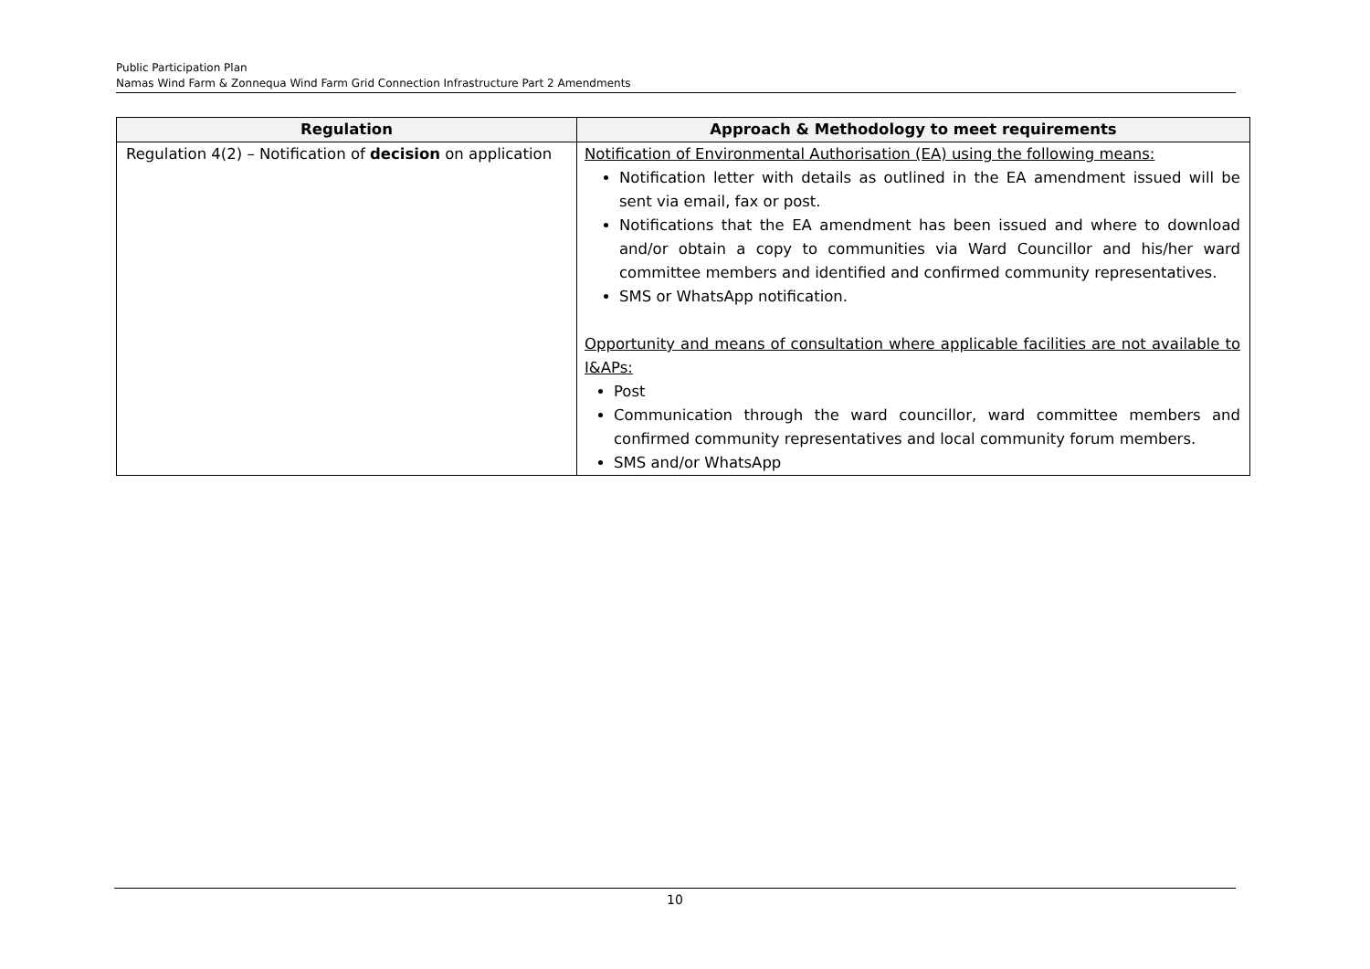Public Participation Plan
Namas Wind Farm & Zonnequa Wind Farm Grid Connection Infrastructure Part 2 Amendments
| Regulation | Approach & Methodology to meet requirements |
| --- | --- |
| Regulation 4(2) – Notification of decision on application | Notification of Environmental Authorisation (EA) using the following means: Notification letter with details as outlined in the EA amendment issued will be sent via email, fax or post. Notifications that the EA amendment has been issued and where to download and/or obtain a copy to communities via Ward Councillor and his/her ward committee members and identified and confirmed community representatives. SMS or WhatsApp notification. Opportunity and means of consultation where applicable facilities are not available to I&APs: Post Communication through the ward councillor, ward committee members and confirmed community representatives and local community forum members. SMS and/or WhatsApp |
10